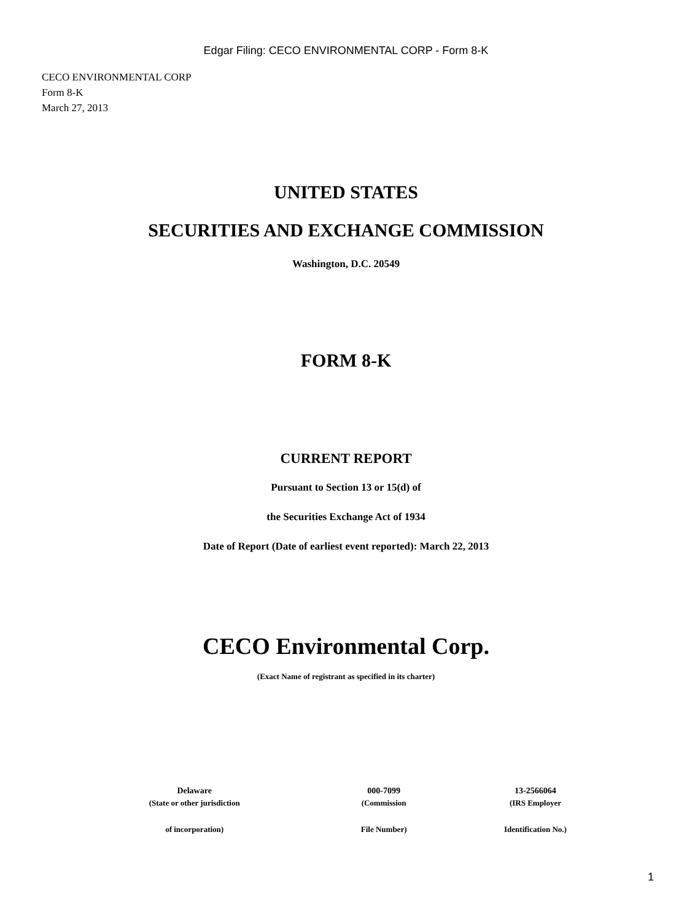Edgar Filing: CECO ENVIRONMENTAL CORP - Form 8-K
CECO ENVIRONMENTAL CORP
Form 8-K
March 27, 2013
UNITED STATES
SECURITIES AND EXCHANGE COMMISSION
Washington, D.C. 20549
FORM 8-K
CURRENT REPORT
Pursuant to Section 13 or 15(d) of
the Securities Exchange Act of 1934
Date of Report (Date of earliest event reported): March 22, 2013
CECO Environmental Corp.
(Exact Name of registrant as specified in its charter)
| Delaware | 000-7099 | 13-2566064 |
| (State or other jurisdiction | (Commission | (IRS Employer |
| of incorporation) | File Number) | Identification No.) |
1